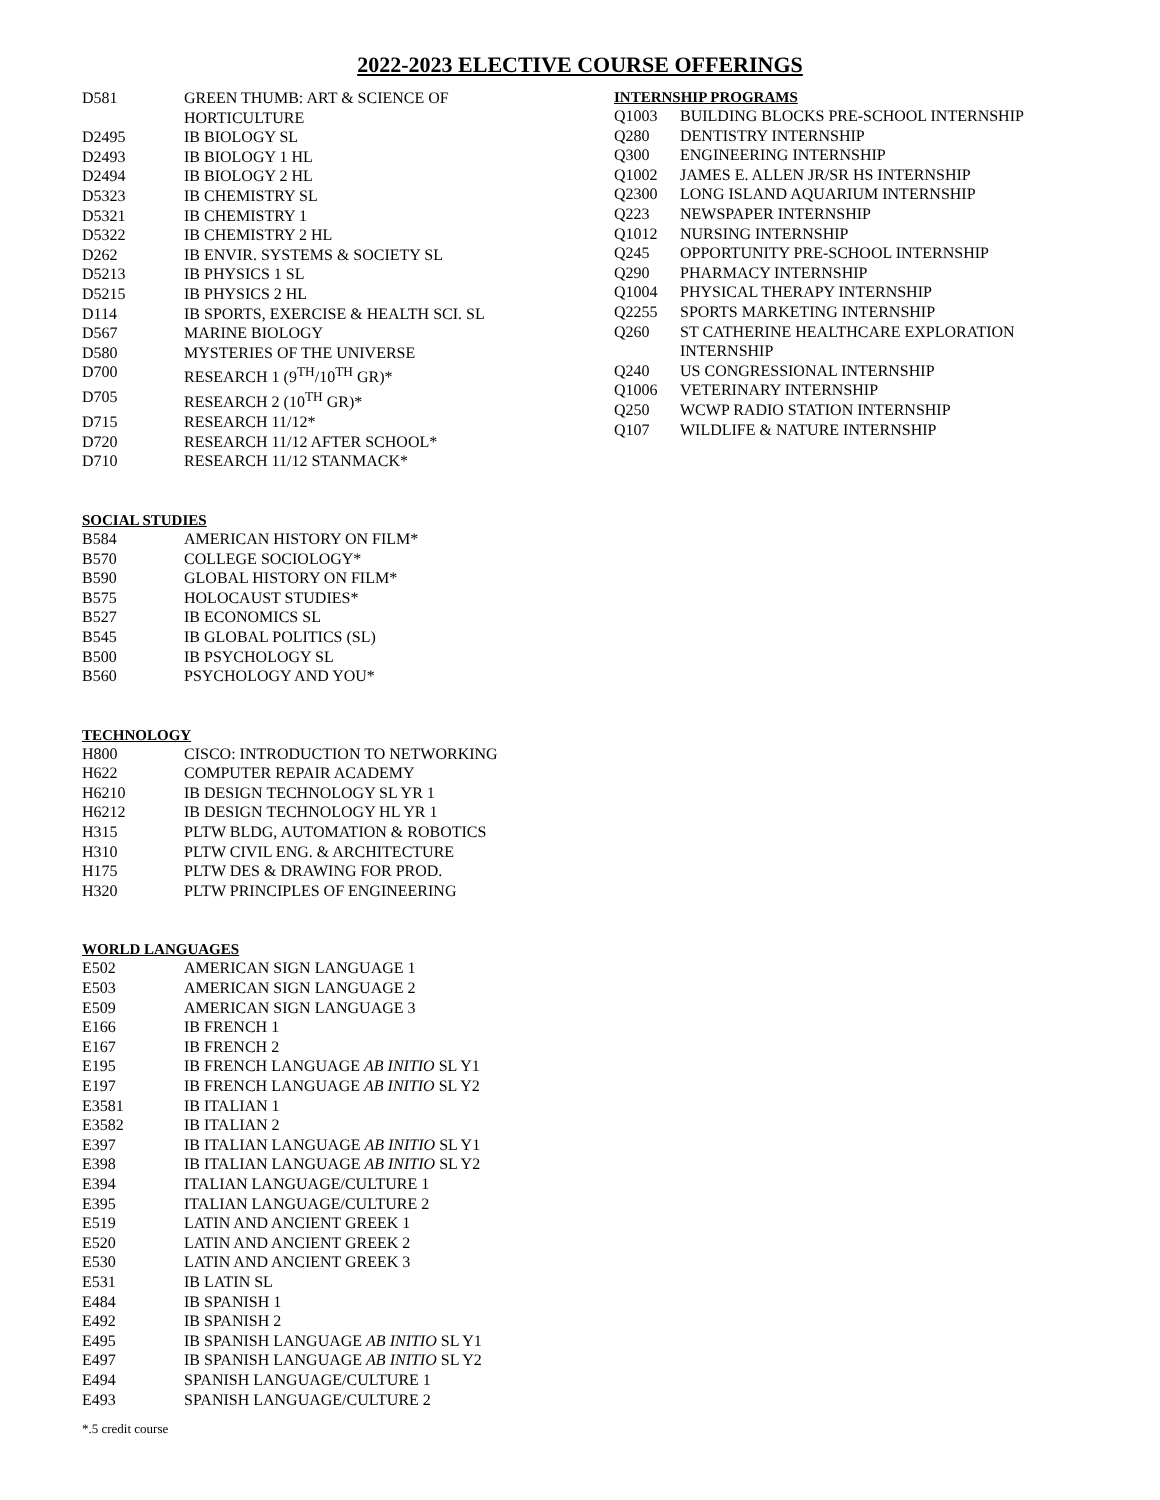2022-2023 ELECTIVE COURSE OFFERINGS
| D581 | GREEN THUMB: ART & SCIENCE OF HORTICULTURE |
| D2495 | IB BIOLOGY SL |
| D2493 | IB BIOLOGY 1 HL |
| D2494 | IB BIOLOGY 2 HL |
| D5323 | IB CHEMISTRY SL |
| D5321 | IB CHEMISTRY 1 |
| D5322 | IB CHEMISTRY 2 HL |
| D262 | IB ENVIR. SYSTEMS & SOCIETY SL |
| D5213 | IB PHYSICS 1 SL |
| D5215 | IB PHYSICS 2 HL |
| D114 | IB SPORTS, EXERCISE & HEALTH SCI. SL |
| D567 | MARINE BIOLOGY |
| D580 | MYSTERIES OF THE UNIVERSE |
| D700 | RESEARCH 1 (9<sup>TH</sup>/10<sup>TH</sup> GR)* |
| D705 | RESEARCH 2 (10<sup>TH</sup> GR)* |
| D715 | RESEARCH 11/12* |
| D720 | RESEARCH 11/12 AFTER SCHOOL* |
| D710 | RESEARCH 11/12 STANMACK* |
SOCIAL STUDIES
| B584 | AMERICAN HISTORY ON FILM* |
| B570 | COLLEGE SOCIOLOGY* |
| B590 | GLOBAL HISTORY ON FILM* |
| B575 | HOLOCAUST STUDIES* |
| B527 | IB ECONOMICS SL |
| B545 | IB GLOBAL POLITICS (SL) |
| B500 | IB PSYCHOLOGY SL |
| B560 | PSYCHOLOGY AND YOU* |
TECHNOLOGY
| H800 | CISCO: INTRODUCTION TO NETWORKING |
| H622 | COMPUTER REPAIR ACADEMY |
| H6210 | IB DESIGN TECHNOLOGY SL YR 1 |
| H6212 | IB DESIGN TECHNOLOGY HL YR 1 |
| H315 | PLTW BLDG, AUTOMATION & ROBOTICS |
| H310 | PLTW CIVIL ENG. & ARCHITECTURE |
| H175 | PLTW DES & DRAWING FOR PROD. |
| H320 | PLTW PRINCIPLES OF ENGINEERING |
WORLD LANGUAGES
| E502 | AMERICAN SIGN LANGUAGE 1 |
| E503 | AMERICAN SIGN LANGUAGE 2 |
| E509 | AMERICAN SIGN LANGUAGE 3 |
| E166 | IB FRENCH 1 |
| E167 | IB FRENCH 2 |
| E195 | IB FRENCH LANGUAGE AB INITIO SL Y1 |
| E197 | IB FRENCH LANGUAGE AB INITIO SL Y2 |
| E3581 | IB ITALIAN 1 |
| E3582 | IB ITALIAN 2 |
| E397 | IB ITALIAN LANGUAGE AB INITIO SL Y1 |
| E398 | IB ITALIAN LANGUAGE AB INITIO SL Y2 |
| E394 | ITALIAN LANGUAGE/CULTURE 1 |
| E395 | ITALIAN LANGUAGE/CULTURE 2 |
| E519 | LATIN AND ANCIENT GREEK 1 |
| E520 | LATIN AND ANCIENT GREEK 2 |
| E530 | LATIN AND ANCIENT GREEK 3 |
| E531 | IB LATIN SL |
| E484 | IB SPANISH 1 |
| E492 | IB SPANISH 2 |
| E495 | IB SPANISH LANGUAGE AB INITIO SL Y1 |
| E497 | IB SPANISH LANGUAGE AB INITIO SL Y2 |
| E494 | SPANISH LANGUAGE/CULTURE 1 |
| E493 | SPANISH LANGUAGE/CULTURE 2 |
INTERNSHIP PROGRAMS
| Q1003 | BUILDING BLOCKS PRE-SCHOOL INTERNSHIP |
| Q280 | DENTISTRY INTERNSHIP |
| Q300 | ENGINEERING INTERNSHIP |
| Q1002 | JAMES E. ALLEN JR/SR HS INTERNSHIP |
| Q2300 | LONG ISLAND AQUARIUM INTERNSHIP |
| Q223 | NEWSPAPER INTERNSHIP |
| Q1012 | NURSING INTERNSHIP |
| Q245 | OPPORTUNITY PRE-SCHOOL INTERNSHIP |
| Q290 | PHARMACY INTERNSHIP |
| Q1004 | PHYSICAL THERAPY INTERNSHIP |
| Q2255 | SPORTS MARKETING INTERNSHIP |
| Q260 | ST CATHERINE HEALTHCARE EXPLORATION INTERNSHIP |
| Q240 | US CONGRESSIONAL INTERNSHIP |
| Q1006 | VETERINARY INTERNSHIP |
| Q250 | WCWP RADIO STATION INTERNSHIP |
| Q107 | WILDLIFE & NATURE INTERNSHIP |
*.5 credit course